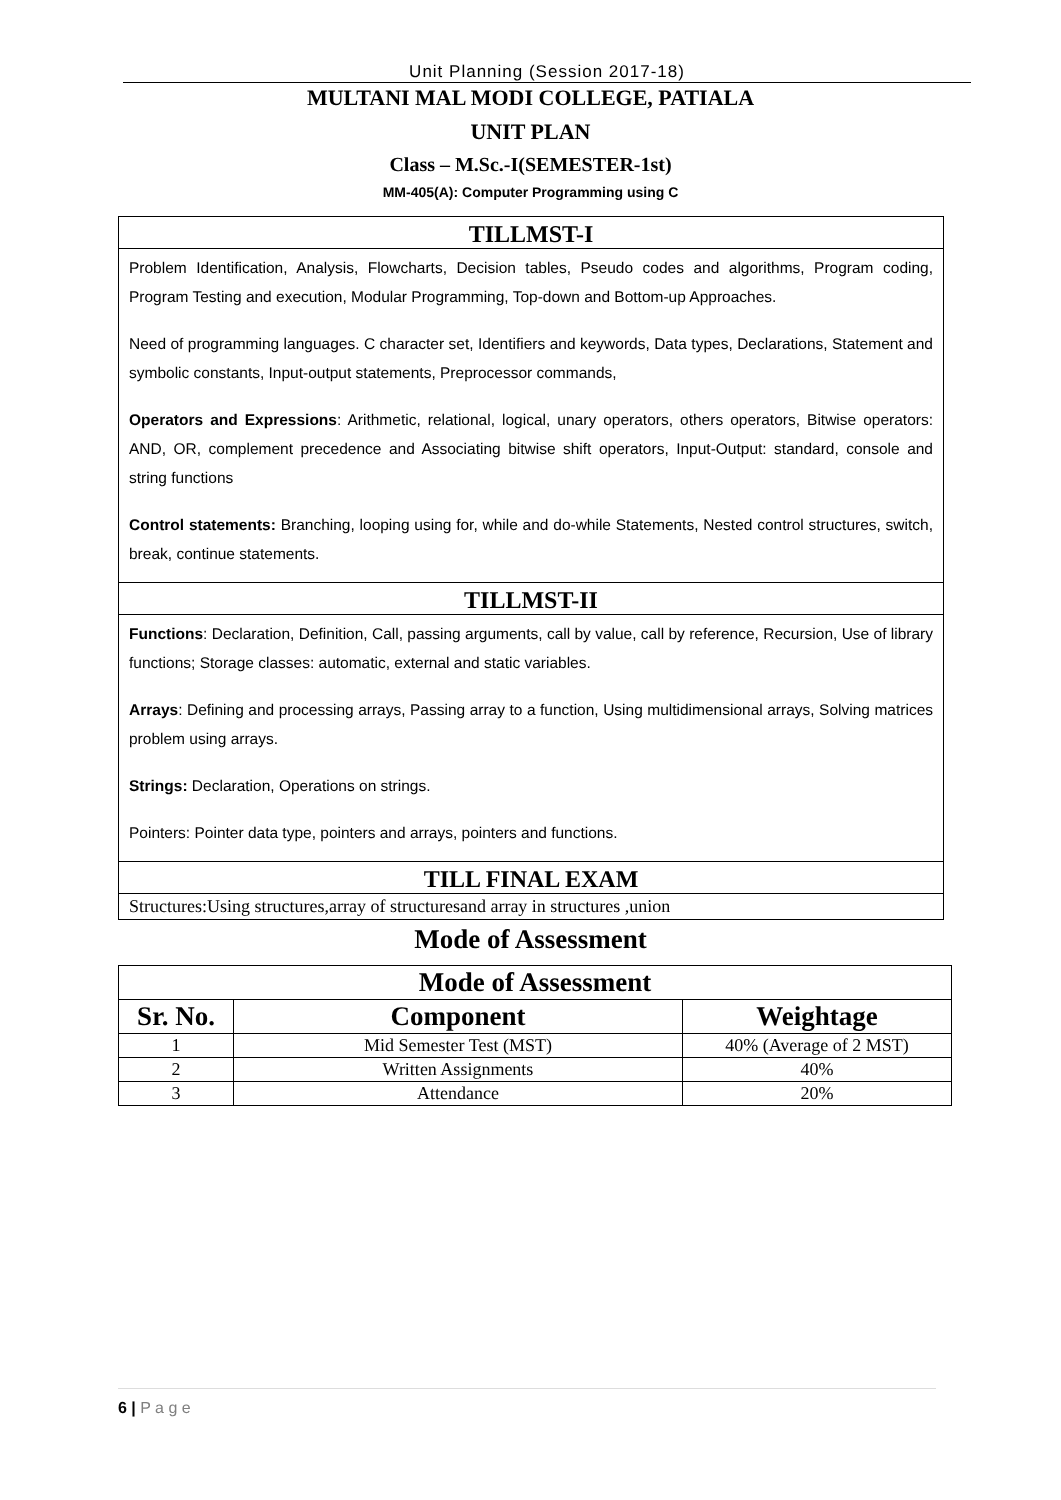Unit Planning (Session 2017-18)
MULTANI MAL MODI COLLEGE, PATIALA
UNIT PLAN
Class – M.Sc.-I(SEMESTER-1st)
MM-405(A): Computer Programming using C
TILLMST-I
Problem Identification, Analysis, Flowcharts, Decision tables, Pseudo codes and algorithms, Program coding, Program Testing and execution, Modular Programming, Top-down and Bottom-up Approaches.
Need of programming languages. C character set, Identifiers and keywords, Data types, Declarations, Statement and symbolic constants, Input-output statements, Preprocessor commands,
Operators and Expressions: Arithmetic, relational, logical, unary operators, others operators, Bitwise operators: AND, OR, complement precedence and Associating bitwise shift operators, Input-Output: standard, console and string functions
Control statements: Branching, looping using for, while and do-while Statements, Nested control structures, switch, break, continue statements.
TILLMST-II
Functions: Declaration, Definition, Call, passing arguments, call by value, call by reference, Recursion, Use of library functions; Storage classes: automatic, external and static variables.
Arrays: Defining and processing arrays, Passing array to a function, Using multidimensional arrays, Solving matrices problem using arrays.
Strings: Declaration, Operations on strings.
Pointers: Pointer data type, pointers and arrays, pointers and functions.
TILL FINAL EXAM
Structures:Using structures,array of structuresand array in structures ,union
Mode of Assessment
| Mode of Assessment | | |
| --- | --- | --- |
| Sr. No. | Component | Weightage |
| 1 | Mid Semester Test (MST) | 40% (Average of 2 MST) |
| 2 | Written Assignments | 40% |
| 3 | Attendance | 20% |
6 | P a g e